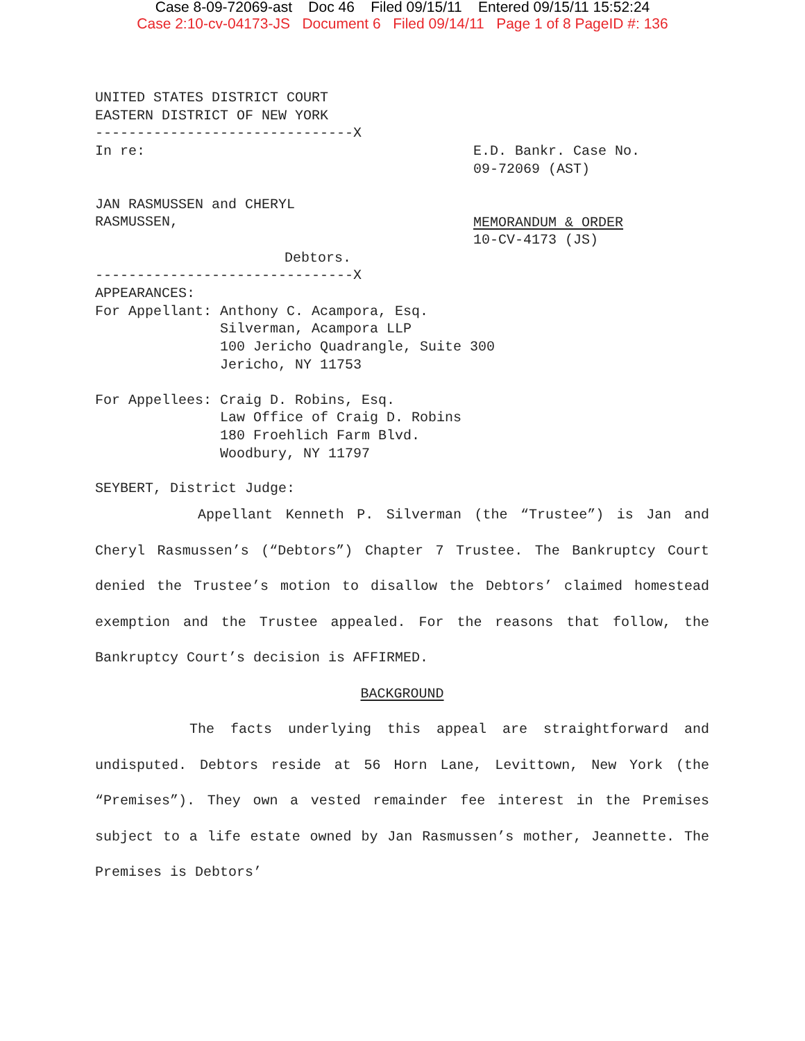Case 8-09-72069-ast Doc 46 Filed 09/15/11 Entered 09/15/11 15:52:24
Case 2:10-cv-04173-JS Document 6 Filed 09/14/11 Page 1 of 8 PageID #: 136
UNITED STATES DISTRICT COURT
EASTERN DISTRICT OF NEW YORK
-------------------------------X
In re: E.D. Bankr. Case No.
09-72069 (AST)
JAN RASMUSSEN and CHERYL
RASMUSSEN,
Debtors.
MEMORANDUM & ORDER
10-CV-4173 (JS)
-------------------------------X
APPEARANCES:
For Appellant: Anthony C. Acampora, Esq.
Silverman, Acampora LLP
100 Jericho Quadrangle, Suite 300
Jericho, NY 11753
For Appellees: Craig D. Robins, Esq.
Law Office of Craig D. Robins
180 Froehlich Farm Blvd.
Woodbury, NY 11797
SEYBERT, District Judge:
Appellant Kenneth P. Silverman (the “Trustee”) is Jan and Cheryl Rasmussen’s (“Debtors”) Chapter 7 Trustee. The Bankruptcy Court denied the Trustee’s motion to disallow the Debtors’ claimed homestead exemption and the Trustee appealed. For the reasons that follow, the Bankruptcy Court’s decision is AFFIRMED.
BACKGROUND
The facts underlying this appeal are straightforward and undisputed. Debtors reside at 56 Horn Lane, Levittown, New York (the “Premises”). They own a vested remainder fee interest in the Premises subject to a life estate owned by Jan Rasmussen’s mother, Jeannette. The Premises is Debtors’